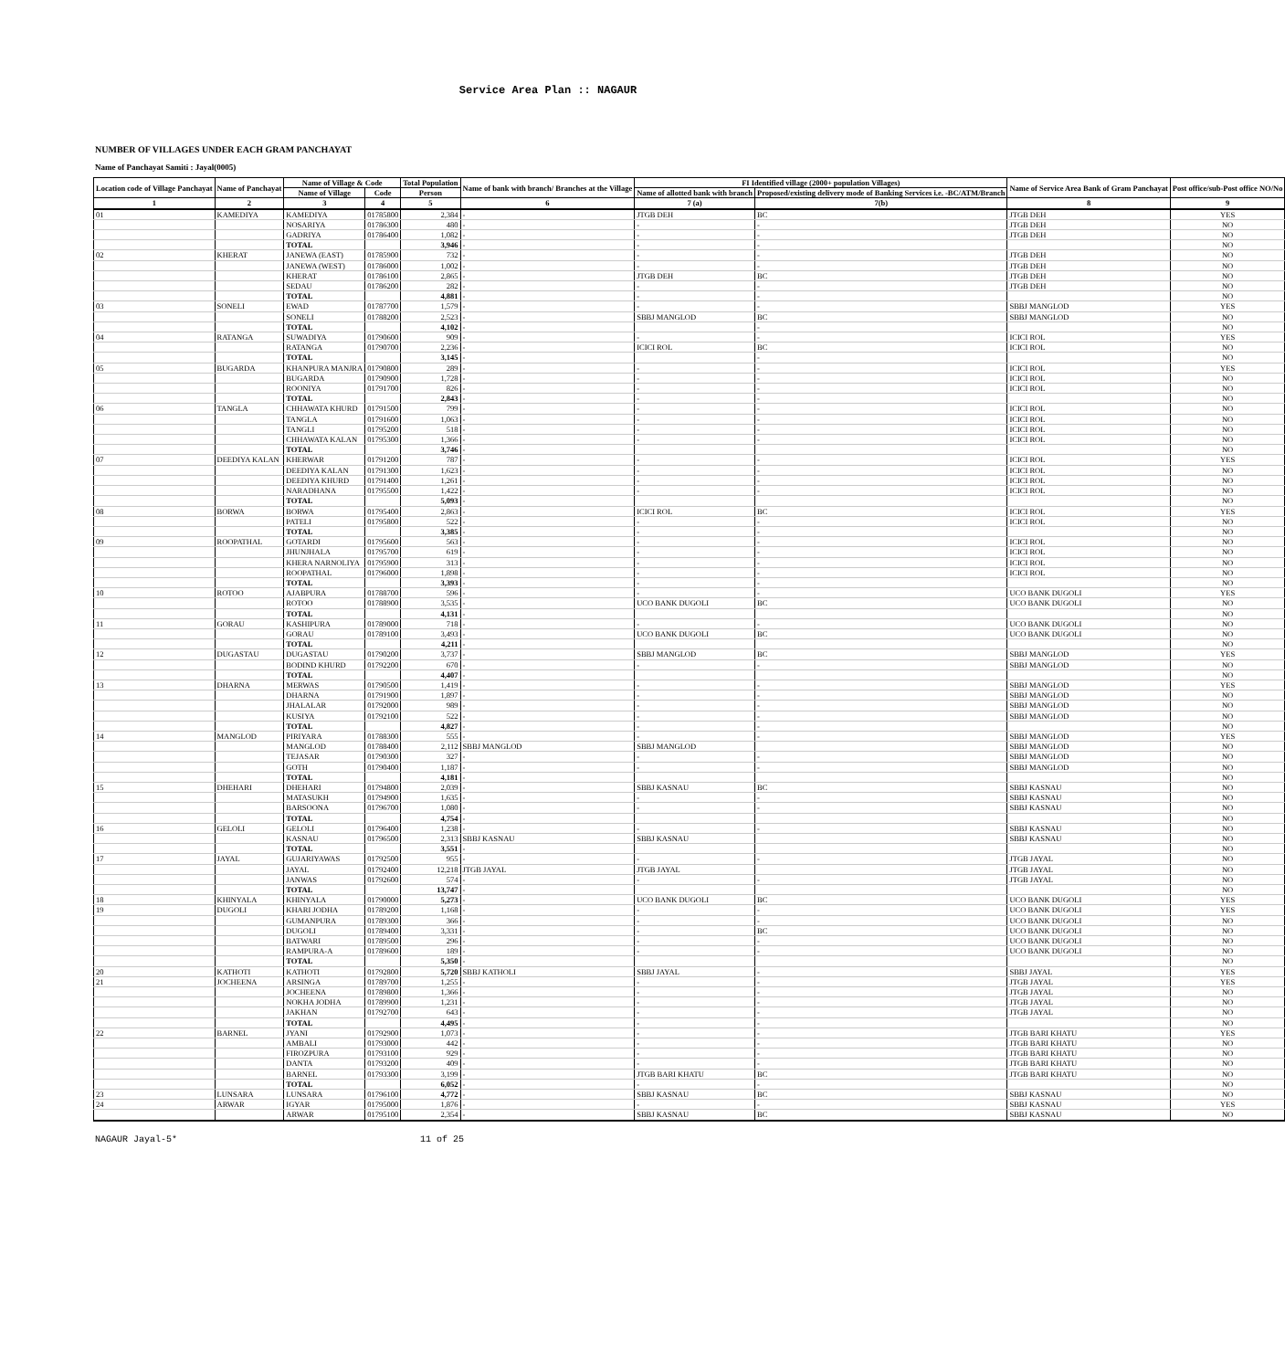Service Area Plan :: NAGAUR
NUMBER OF VILLAGES UNDER EACH GRAM PANCHAYAT
Name of Panchayat Samiti : Jayal(0005)
| Location code of Village Panchayat | Name of Panchayat | Name of Village & Code | | Total Population | Name of bank with branch/ Branches at the Village | FI Identified village (2000+ population Villages) | | Name of Service Area Bank of Gram Panchayat | Post office/sub-Post office NO/No |
| --- | --- | --- | --- | --- | --- | --- | --- | --- | --- |
| | | Name of Village | Code | Person | | Name of allotted bank with branch | Proposed/existing delivery mode of Banking Services i.e. -BC/ATM/Branch | | |
| 1 | 2 | 3 | 4 | 5 | 6 | 7 (a) | 7(b) | 8 | 9 |
| 01 | KAMEDIYA | KAMEDIYA | 01785800 | 2,384 | - | JTGB DEH | BC | JTGB DEH | YES |
| | | NOSARIYA | 01786300 | 480 | - | - | - | JTGB DEH | NO |
| | | GADRIYA | 01786400 | 1,082 | - | - | - | JTGB DEH | NO |
| | | TOTAL | | 3,946 | - | - | - | | NO |
| 02 | KHERAT | JANEWA (EAST) | 01785900 | 732 | - | - | - | JTGB DEH | NO |
| | | JANEWA (WEST) | 01786000 | 1,002 | - | - | - | JTGB DEH | NO |
| | | KHERAT | 01786100 | 2,865 | - | JTGB DEH | BC | JTGB DEH | NO |
| | | SEDAU | 01786200 | 282 | - | - | - | JTGB DEH | NO |
| | | TOTAL | | 4,881 | - | - | - | | NO |
| 03 | SONELI | EWAD | 01787700 | 1,579 | - | - | - | SBBJ MANGLOD | YES |
| | | SONELI | 01788200 | 2,523 | - | SBBJ MANGLOD | BC | SBBJ MANGLOD | NO |
| | | TOTAL | | 4,102 | - | | - | | NO |
| 04 | RATANGA | SUWADIYA | 01790600 | 909 | - | - | - | ICICI ROL | YES |
| | | RATANGA | 01790700 | 2,236 | - | ICICI ROL | BC | ICICI ROL | NO |
| | | TOTAL | | 3,145 | - | | - | | NO |
| 05 | BUGARDA | KHANPURA MANJRA | 01790800 | 289 | - | - | - | ICICI ROL | YES |
| | | BUGARDA | 01790900 | 1,728 | - | - | - | ICICI ROL | NO |
| | | ROONIYA | 01791700 | 826 | - | - | - | ICICI ROL | NO |
| | | TOTAL | | 2,843 | - | - | - | | NO |
| 06 | TANGLA | CHHAWATA KHURD | 01791500 | 799 | - | - | - | ICICI ROL | NO |
| | | TANGLA | 01791600 | 1,063 | - | - | - | ICICI ROL | NO |
| | | TANGLI | 01795200 | 518 | - | - | - | ICICI ROL | NO |
| | | CHHAWATA KALAN | 01795300 | 1,366 | - | - | - | ICICI ROL | NO |
| | | TOTAL | | 3,746 | - | | | | NO |
| 07 | DEEDIYA KALAN | KHERWAR | 01791200 | 787 | - | - | - | ICICI ROL | YES |
| | | DEEDIYA KALAN | 01791300 | 1,623 | - | - | - | ICICI ROL | NO |
| | | DEEDIYA KHURD | 01791400 | 1,261 | - | - | - | ICICI ROL | NO |
| | | NARADHANA | 01795500 | 1,422 | - | - | - | ICICI ROL | NO |
| | | TOTAL | | 5,093 | - | | | | NO |
| 08 | BORWA | BORWA | 01795400 | 2,863 | - | ICICI ROL | BC | ICICI ROL | YES |
| | | PATELI | 01795800 | 522 | - | - | - | ICICI ROL | NO |
| | | TOTAL | | 3,385 | - | - | - | | NO |
| 09 | ROOPATHAL | GOTARDI | 01795600 | 563 | - | - | - | ICICI ROL | NO |
| | | JHUNJHALA | 01795700 | 619 | - | - | - | ICICI ROL | NO |
| | | KHERA NARNOLIYA | 01795900 | 313 | - | - | - | ICICI ROL | NO |
| | | ROOPATHAL | 01796000 | 1,898 | - | - | - | ICICI ROL | NO |
| | | TOTAL | | 3,393 | - | - | - | | NO |
| 10 | ROTOO | AJABPURA | 01788700 | 596 | - | - | - | UCO BANK DUGOLI | YES |
| | | ROTOO | 01788900 | 3,535 | - | UCO BANK DUGOLI | BC | UCO BANK DUGOLI | NO |
| | | TOTAL | | 4,131 | - | | | | NO |
| 11 | GORAU | KASHIPURA | 01789000 | 718 | - | - | - | UCO BANK DUGOLI | NO |
| | | GORAU | 01789100 | 3,493 | - | UCO BANK DUGOLI | BC | UCO BANK DUGOLI | NO |
| | | TOTAL | | 4,211 | - | | | | NO |
| 12 | DUGASTAU | DUGASTAU | 01790200 | 3,737 | - | SBBJ MANGLOD | BC | SBBJ MANGLOD | YES |
| | | BODIND KHURD | 01792200 | 670 | - | - | - | SBBJ MANGLOD | NO |
| | | TOTAL | | 4,407 | - | | | | NO |
| 13 | DHARNA | MERWAS | 01790500 | 1,419 | - | - | - | SBBJ MANGLOD | YES |
| | | DHARNA | 01791900 | 1,897 | - | - | - | SBBJ MANGLOD | NO |
| | | JHALALAR | 01792000 | 989 | - | - | - | SBBJ MANGLOD | NO |
| | | KUSIYA | 01792100 | 522 | - | - | - | SBBJ MANGLOD | NO |
| | | TOTAL | | 4,827 | - | - | - | | NO |
| 14 | MANGLOD | PIRIYARA | 01788300 | 555 | - | - | - | SBBJ MANGLOD | YES |
| | | MANGLOD | 01788400 | 2,112 | SBBJ MANGLOD | SBBJ MANGLOD | | SBBJ MANGLOD | NO |
| | | TEJASAR | 01790300 | 327 | - | - | - | SBBJ MANGLOD | NO |
| | | GOTH | 01790400 | 1,187 | - | - | - | SBBJ MANGLOD | NO |
| | | TOTAL | | 4,181 | - | | | | NO |
| 15 | DHEHARI | DHEHARI | 01794800 | 2,039 | - | SBBJ KASNAU | BC | SBBJ KASNAU | NO |
| | | MATASUKH | 01794900 | 1,635 | - | - | - | SBBJ KASNAU | NO |
| | | BARSOONA | 01796700 | 1,080 | - | - | - | SBBJ KASNAU | NO |
| | | TOTAL | | 4,754 | - | | | | NO |
| 16 | GELOLI | GELOLI | 01796400 | 1,238 | - | - | - | SBBJ KASNAU | NO |
| | | KASNAU | 01796500 | 2,313 | SBBJ KASNAU | SBBJ KASNAU | | SBBJ KASNAU | NO |
| | | TOTAL | | 3,551 | - | | | | NO |
| 17 | JAYAL | GUJARIYAWAS | 01792500 | 955 | - | - | - | JTGB JAYAL | NO |
| | | JAYAL | 01792400 | 12,218 | JTGB JAYAL | JTGB JAYAL | | JTGB JAYAL | NO |
| | | JANWAS | 01792600 | 574 | - | - | - | JTGB JAYAL | NO |
| | | TOTAL | | 13,747 | - | | | | NO |
| 18 | KHINYALA | KHINYALA | 01790000 | 5,273 | - | UCO BANK DUGOLI | BC | UCO BANK DUGOLI | YES |
| 19 | DUGOLI | KHARI JODHA | 01789200 | 1,168 | - | - | - | UCO BANK DUGOLI | YES |
| | | GUMANPURA | 01789300 | 366 | - | - | - | UCO BANK DUGOLI | NO |
| | | DUGOLI | 01789400 | 3,331 | - | - | BC | UCO BANK DUGOLI | NO |
| | | BATWARI | 01789500 | 296 | - | - | - | UCO BANK DUGOLI | NO |
| | | RAMPURA-A | 01789600 | 189 | - | - | - | UCO BANK DUGOLI | NO |
| | | TOTAL | | 5,350 | - | | | | NO |
| 20 | KATHOTI | KATHOTI | 01792800 | 5,720 | SBBJ KATHOLI | SBBJ JAYAL | - | SBBJ JAYAL | YES |
| 21 | JOCHEENA | ARSINGA | 01789700 | 1,255 | - | - | - | JTGB JAYAL | YES |
| | | JOCHEENA | 01789800 | 1,366 | - | - | - | JTGB JAYAL | NO |
| | | NOKHA JODHA | 01789900 | 1,231 | - | - | - | JTGB JAYAL | NO |
| | | JAKHAN | 01792700 | 643 | - | - | - | JTGB JAYAL | NO |
| | | TOTAL | | 4,495 | - | - | - | | NO |
| 22 | BARNEL | JYANI | 01792900 | 1,073 | - | - | - | JTGB BARI KHATU | YES |
| | | AMBALI | 01793000 | 442 | - | - | - | JTGB BARI KHATU | NO |
| | | FIROZPURA | 01793100 | 929 | - | - | - | JTGB BARI KHATU | NO |
| | | DANTA | 01793200 | 409 | - | - | - | JTGB BARI KHATU | NO |
| | | BARNEL | 01793300 | 3,199 | - | JTGB BARI KHATU | BC | JTGB BARI KHATU | NO |
| | | TOTAL | | 6,052 | - | - | - | | NO |
| 23 | LUNSARA | LUNSARA | 01796100 | 4,772 | - | SBBJ KASNAU | BC | SBBJ KASNAU | NO |
| 24 | ARWAR | IGYAR | 01795000 | 1,876 | - | - | - | SBBJ KASNAU | YES |
| | | ARWAR | 01795100 | 2,354 | - | SBBJ KASNAU | BC | SBBJ KASNAU | NO |
NAGAUR Jayal-5* 11 of 25